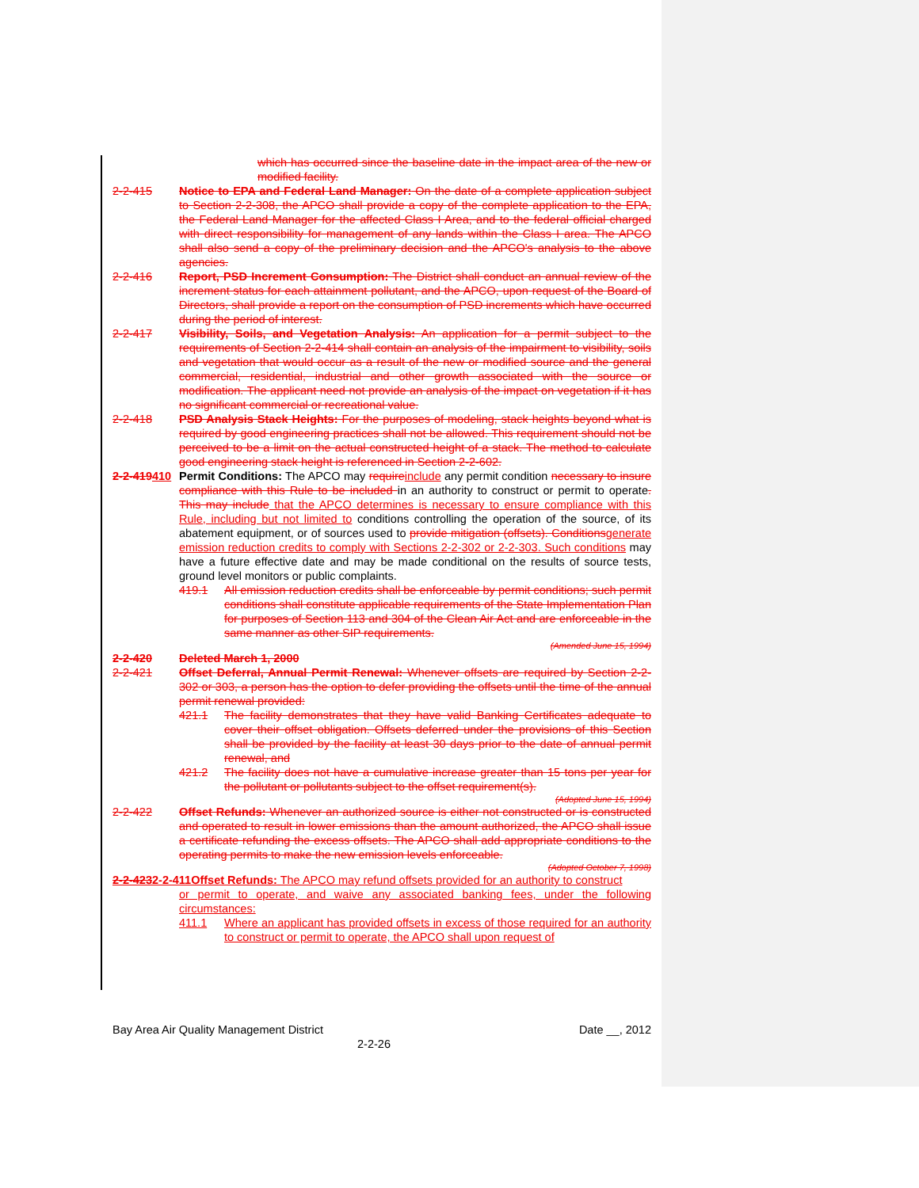which has occurred since the baseline date in the impact area of the new or modified facility.
2-2-415 Notice to EPA and Federal Land Manager: On the date of a complete application subject to Section 2-2-308, the APCO shall provide a copy of the complete application to the EPA, the Federal Land Manager for the affected Class I Area, and to the federal official charged with direct responsibility for management of any lands within the Class I area. The APCO shall also send a copy of the preliminary decision and the APCO's analysis to the above agencies.
2-2-416 Report, PSD Increment Consumption: The District shall conduct an annual review of the increment status for each attainment pollutant, and the APCO, upon request of the Board of Directors, shall provide a report on the consumption of PSD increments which have occurred during the period of interest.
2-2-417 Visibility, Soils, and Vegetation Analysis: An application for a permit subject to the requirements of Section 2-2-414 shall contain an analysis of the impairment to visibility, soils and vegetation that would occur as a result of the new or modified source and the general commercial, residential, industrial and other growth associated with the source or modification. The applicant need not provide an analysis of the impact on vegetation if it has no significant commercial or recreational value.
2-2-418 PSD Analysis Stack Heights: For the purposes of modeling, stack heights beyond what is required by good engineering practices shall not be allowed. This requirement should not be perceived to be a limit on the actual constructed height of a stack. The method to calculate good engineering stack height is referenced in Section 2-2-602.
2-2-419410
Permit Conditions: The APCO may require include any permit condition necessary to insure compliance with this Rule to be included in an authority to construct or permit to operate. This may include that the APCO determines is necessary to ensure compliance with this Rule, including but not limited to conditions controlling the operation of the source, of its abatement equipment, or of sources used to provide mitigation (offsets). Conditions generate emission reduction credits to comply with Sections 2-2-302 or 2-2-303. Such conditions may have a future effective date and may be made conditional on the results of source tests, ground level monitors or public complaints.
419.1 All emission reduction credits shall be enforceable by permit conditions; such permit conditions shall constitute applicable requirements of the State Implementation Plan for purposes of Section 113 and 304 of the Clean Air Act and are enforceable in the same manner as other SIP requirements.
(Amended June 15, 1994)
2-2-420 Deleted March 1, 2000
2-2-421 Offset Deferral, Annual Permit Renewal: Whenever offsets are required by Section 2-2-302 or 303, a person has the option to defer providing the offsets until the time of the annual permit renewal provided:
421.1 The facility demonstrates that they have valid Banking Certificates adequate to cover their offset obligation. Offsets deferred under the provisions of this Section shall be provided by the facility at least 30 days prior to the date of annual permit renewal, and
421.2 The facility does not have a cumulative increase greater than 15 tons per year for the pollutant or pollutants subject to the offset requirement(s).
(Adopted June 15, 1994)
2-2-422 Offset Refunds: Whenever an authorized source is either not constructed or is constructed and operated to result in lower emissions than the amount authorized, the APCO shall issue a certificate refunding the excess offsets. The APCO shall add appropriate conditions to the operating permits to make the new emission levels enforceable.
(Adopted October 7, 1998)
2-2-4232-2-411Offset Refunds: The APCO may refund offsets provided for an authority to construct
or permit to operate, and waive any associated banking fees, under the following circumstances:
411.1 Where an applicant has provided offsets in excess of those required for an authority to construct or permit to operate, the APCO shall upon request of
Bay Area Air Quality Management District Date __, 2012
2-2-26